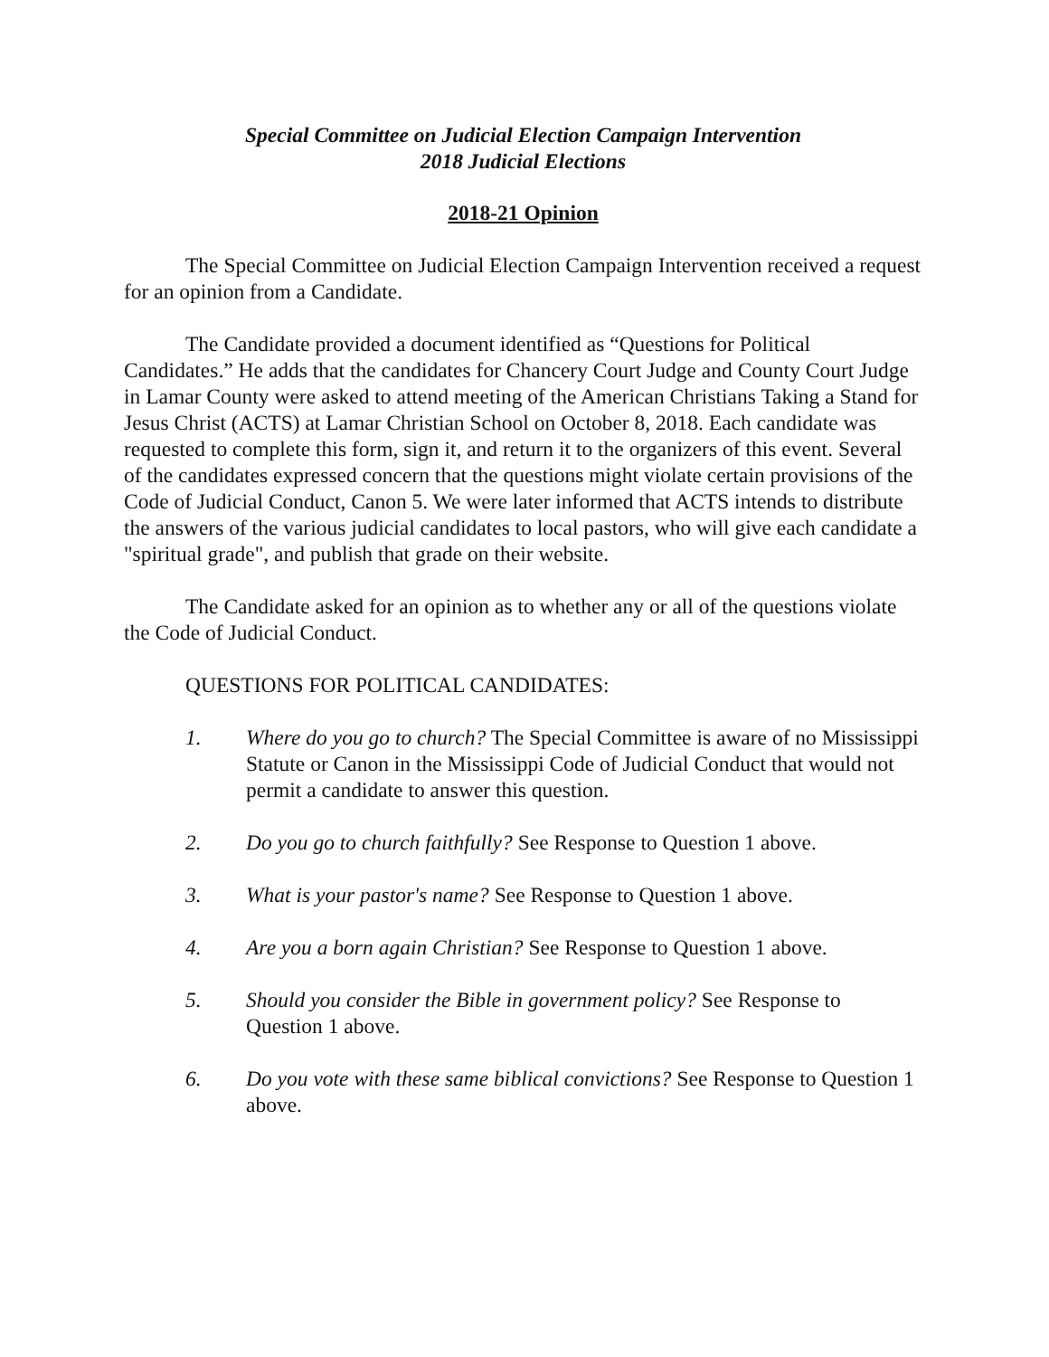Special Committee on Judicial Election Campaign Intervention
2018 Judicial Elections
2018-21 Opinion
The Special Committee on Judicial Election Campaign Intervention received a request for an opinion from a Candidate.
The Candidate provided a document identified as “Questions for Political Candidates.” He adds that the candidates for Chancery Court Judge and County Court Judge in Lamar County were asked to attend meeting of the American Christians Taking a Stand for Jesus Christ (ACTS) at Lamar Christian School on October 8, 2018. Each candidate was requested to complete this form, sign it, and return it to the organizers of this event. Several of the candidates expressed concern that the questions might violate certain provisions of the Code of Judicial Conduct, Canon 5. We were later informed that ACTS intends to distribute the answers of the various judicial candidates to local pastors, who will give each candidate a "spiritual grade", and publish that grade on their website.
The Candidate asked for an opinion as to whether any or all of the questions violate the Code of Judicial Conduct.
QUESTIONS FOR POLITICAL CANDIDATES:
1. Where do you go to church? The Special Committee is aware of no Mississippi Statute or Canon in the Mississippi Code of Judicial Conduct that would not permit a candidate to answer this question.
2. Do you go to church faithfully? See Response to Question 1 above.
3. What is your pastor's name? See Response to Question 1 above.
4. Are you a born again Christian? See Response to Question 1 above.
5. Should you consider the Bible in government policy? See Response to Question 1 above.
6. Do you vote with these same biblical convictions? See Response to Question 1 above.